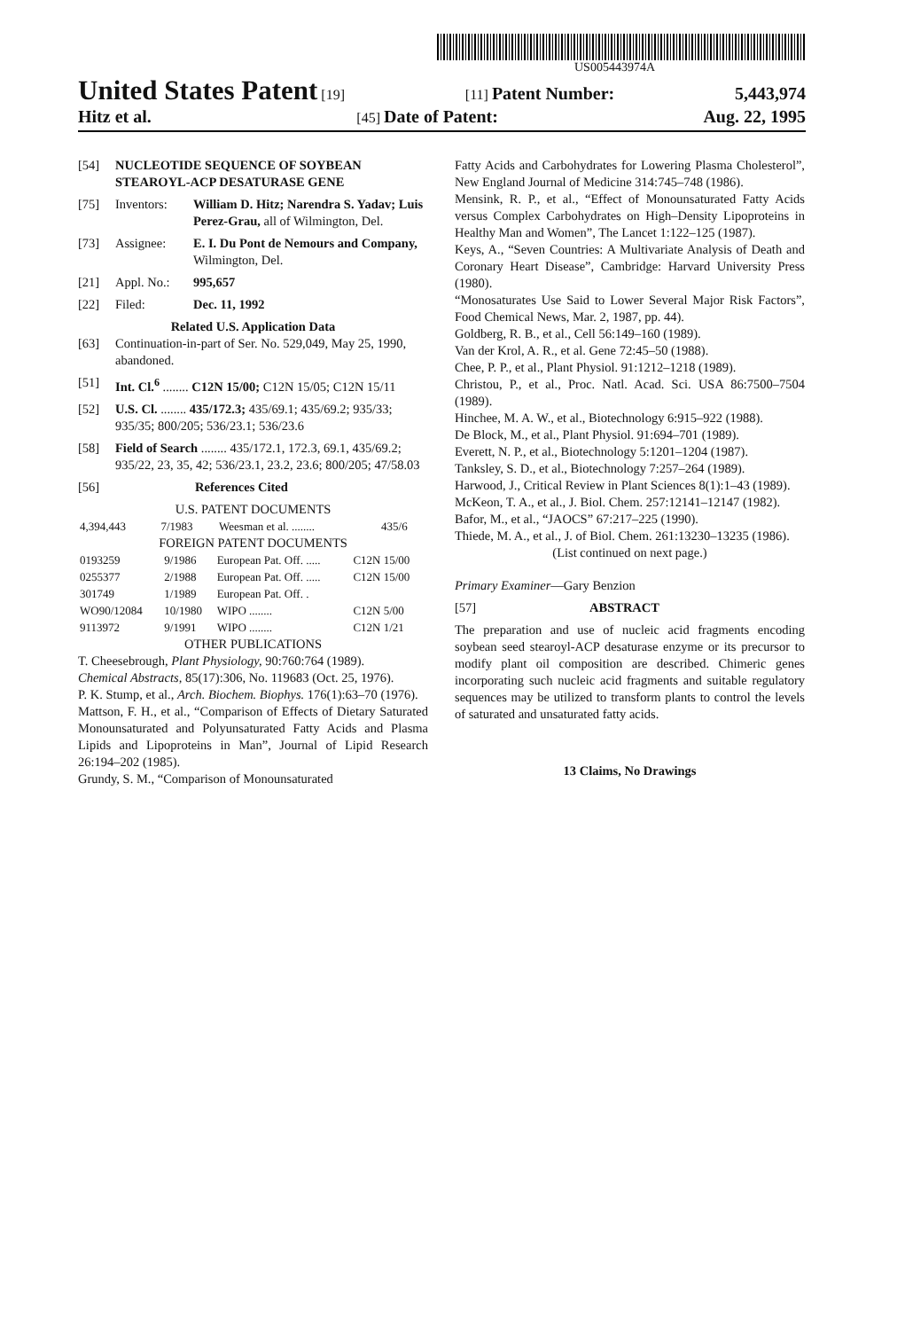US005443974A
United States Patent [19] [11] Patent Number: 5,443,974
Hitz et al. [45] Date of Patent: Aug. 22, 1995
[54] NUCLEOTIDE SEQUENCE OF SOYBEAN STEAROYL-ACP DESATURASE GENE
[75] Inventors: William D. Hitz; Narendra S. Yadav; Luis Perez-Grau, all of Wilmington, Del.
[73] Assignee: E. I. Du Pont de Nemours and Company, Wilmington, Del.
[21] Appl. No.: 995,657
[22] Filed: Dec. 11, 1992
Related U.S. Application Data
[63] Continuation-in-part of Ser. No. 529,049, May 25, 1990, abandoned.
[51] Int. Cl.<sup>6</sup> ........ C12N 15/00; C12N 15/05; C12N 15/11
[52] U.S. Cl. ........ 435/172.3; 435/69.1; 435/69.2; 935/33; 935/35; 800/205; 536/23.1; 536/23.6
[58] Field of Search ........ 435/172.1, 172.3, 69.1, 435/69.2; 935/22, 23, 35, 42; 536/23.1, 23.2, 23.6; 800/205; 47/58.03
[56] References Cited
U.S. PATENT DOCUMENTS
| 4,394,443 | 7/1983 | Weesman et al. ........ | 435/6 |
FOREIGN PATENT DOCUMENTS
| 0193259 | 9/1986 | European Pat. Off. ..... | C12N 15/00 |
| 0255377 | 2/1988 | European Pat. Off. ..... | C12N 15/00 |
| 301749 | 1/1989 | European Pat. Off. . | |
| WO90/12084 | 10/1980 | WIPO ........ | C12N 5/00 |
| 9113972 | 9/1991 | WIPO ........ | C12N 1/21 |
OTHER PUBLICATIONS
T. Cheesebrough, Plant Physiology, 90:760:764 (1989).
Chemical Abstracts, 85(17):306, No. 119683 (Oct. 25, 1976).
P. K. Stump, et al., Arch. Biochem. Biophys. 176(1):63–70 (1976).
Mattson, F. H., et al., “Comparison of Effects of Dietary Saturated Monounsaturated and Polyunsaturated Fatty Acids and Plasma Lipids and Lipoproteins in Man”, Journal of Lipid Research 26:194–202 (1985).
Grundy, S. M., “Comparison of Monounsaturated
Fatty Acids and Carbohydrates for Lowering Plasma Cholesterol”, New England Journal of Medicine 314:745–748 (1986).
Mensink, R. P., et al., “Effect of Monounsaturated Fatty Acids versus Complex Carbohydrates on High–Density Lipoproteins in Healthy Man and Women”, The Lancet 1:122–125 (1987).
Keys, A., “Seven Countries: A Multivariate Analysis of Death and Coronary Heart Disease”, Cambridge: Harvard University Press (1980).
“Monosaturates Use Said to Lower Several Major Risk Factors”, Food Chemical News, Mar. 2, 1987, pp. 44).
Goldberg, R. B., et al., Cell 56:149–160 (1989).
Van der Krol, A. R., et al. Gene 72:45–50 (1988).
Chee, P. P., et al., Plant Physiol. 91:1212–1218 (1989).
Christou, P., et al., Proc. Natl. Acad. Sci. USA 86:7500–7504 (1989).
Hinchee, M. A. W., et al., Biotechnology 6:915–922 (1988).
De Block, M., et al., Plant Physiol. 91:694–701 (1989).
Everett, N. P., et al., Biotechnology 5:1201–1204 (1987).
Tanksley, S. D., et al., Biotechnology 7:257–264 (1989).
Harwood, J., Critical Review in Plant Sciences 8(1):1–43 (1989).
McKeon, T. A., et al., J. Biol. Chem. 257:12141–12147 (1982).
Bafor, M., et al., “JAOCS” 67:217–225 (1990).
Thiede, M. A., et al., J. of Biol. Chem. 261:13230–13235 (1986).
(List continued on next page.)
Primary Examiner—Gary Benzion
[57] ABSTRACT
The preparation and use of nucleic acid fragments encoding soybean seed stearoyl-ACP desaturase enzyme or its precursor to modify plant oil composition are described. Chimeric genes incorporating such nucleic acid fragments and suitable regulatory sequences may be utilized to transform plants to control the levels of saturated and unsaturated fatty acids.
13 Claims, No Drawings